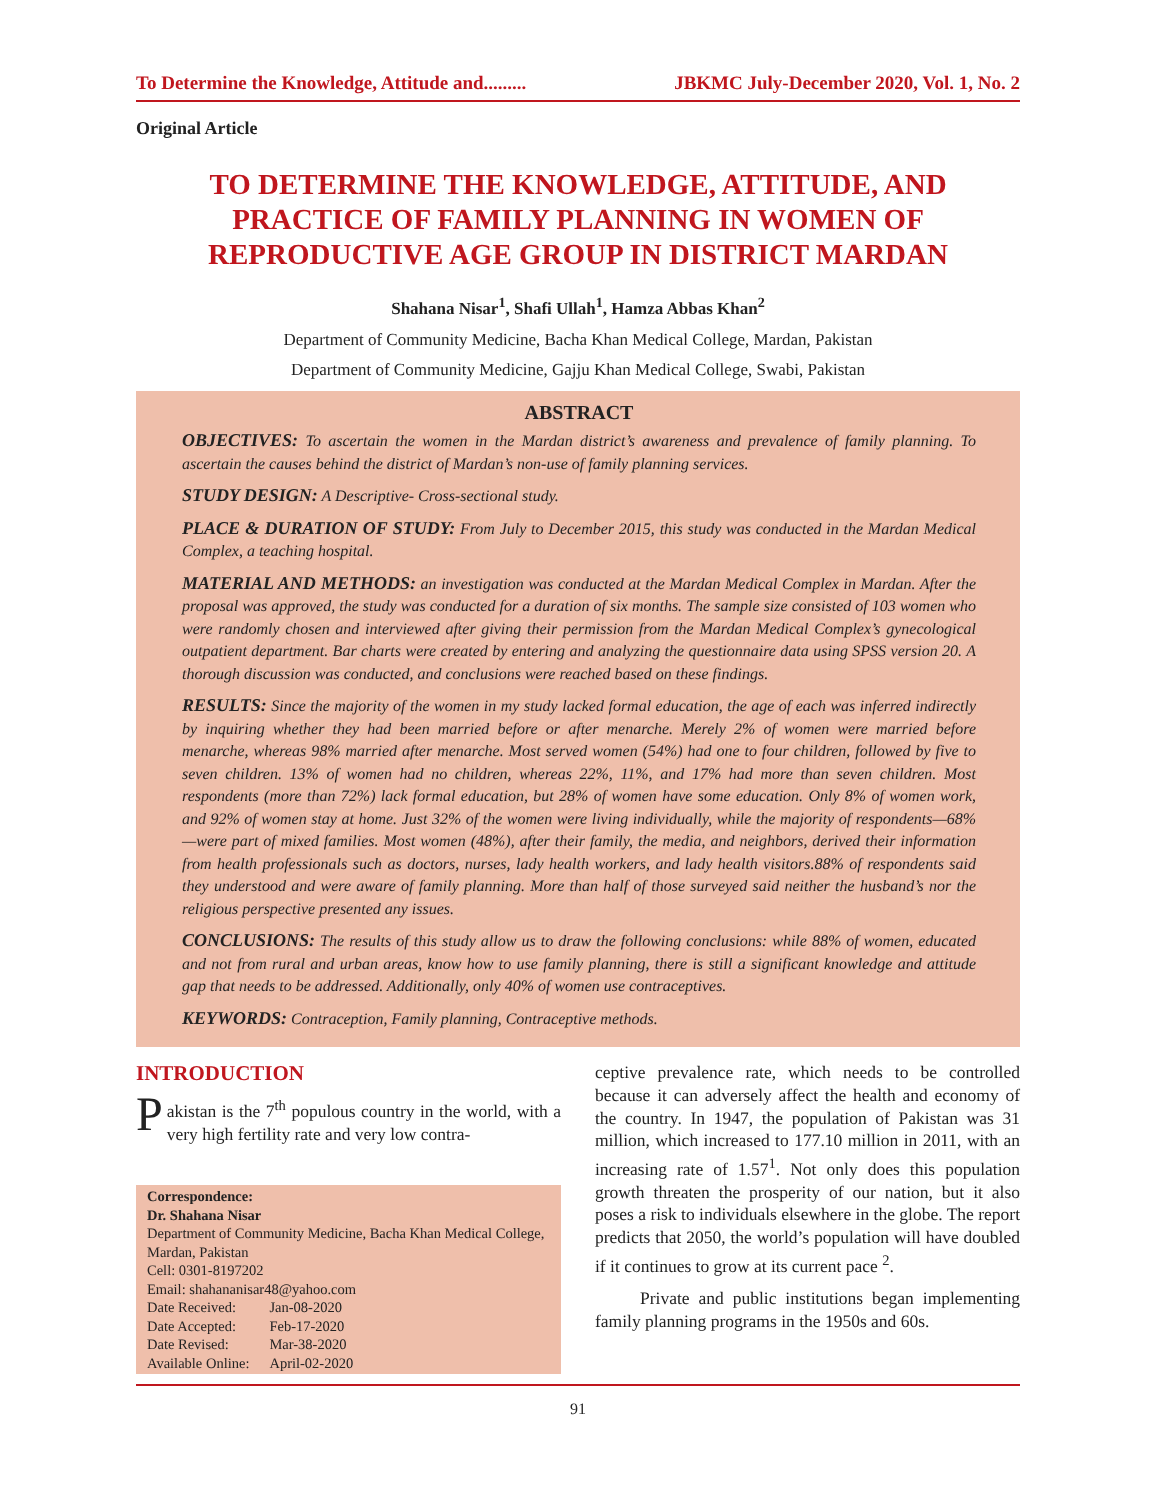To Determine the Knowledge, Attitude and......... JBKMC July-December 2020, Vol. 1, No. 2
Original Article
TO DETERMINE THE KNOWLEDGE, ATTITUDE, AND PRACTICE OF FAMILY PLANNING IN WOMEN OF REPRODUCTIVE AGE GROUP IN DISTRICT MARDAN
Shahana Nisar<sup>1</sup>, Shafi Ullah<sup>1</sup>, Hamza Abbas Khan<sup>2</sup>
Department of Community Medicine, Bacha Khan Medical College, Mardan, Pakistan
Department of Community Medicine, Gajju Khan Medical College, Swabi, Pakistan
ABSTRACT
OBJECTIVES: To ascertain the women in the Mardan district’s awareness and prevalence of family planning. To ascertain the causes behind the district of Mardan’s non-use of family planning services.
STUDY DESIGN: A Descriptive- Cross-sectional study.
PLACE & DURATION OF STUDY: From July to December 2015, this study was conducted in the Mardan Medical Complex, a teaching hospital.
MATERIAL AND METHODS: an investigation was conducted at the Mardan Medical Complex in Mardan. After the proposal was approved, the study was conducted for a duration of six months. The sample size consisted of 103 women who were randomly chosen and interviewed after giving their permission from the Mardan Medical Complex’s gynecological outpatient department. Bar charts were created by entering and analyzing the questionnaire data using SPSS version 20. A thorough discussion was conducted, and conclusions were reached based on these findings.
RESULTS: Since the majority of the women in my study lacked formal education, the age of each was inferred indirectly by inquiring whether they had been married before or after menarche. Merely 2% of women were married before menarche, whereas 98% married after menarche. Most served women (54%) had one to four children, followed by five to seven children. 13% of women had no children, whereas 22%, 11%, and 17% had more than seven children. Most respondents (more than 72%) lack formal education, but 28% of women have some education. Only 8% of women work, and 92% of women stay at home. Just 32% of the women were living individually, while the majority of respondents—68%—were part of mixed families. Most women (48%), after their family, the media, and neighbors, derived their information from health professionals such as doctors, nurses, lady health workers, and lady health visitors.88% of respondents said they understood and were aware of family planning. More than half of those surveyed said neither the husband’s nor the religious perspective presented any issues.
CONCLUSIONS: The results of this study allow us to draw the following conclusions: while 88% of women, educated and not from rural and urban areas, know how to use family planning, there is still a significant knowledge and attitude gap that needs to be addressed. Additionally, only 40% of women use contraceptives.
KEYWORDS: Contraception, Family planning, Contraceptive methods.
INTRODUCTION
Pakistan is the 7<sup>th</sup> populous country in the world, with a very high fertility rate and very low contra-
Correspondence:
Dr. Shahana Nisar
Department of Community Medicine, Bacha Khan Medical College, Mardan, Pakistan
Cell: 0301-8197202
Email: shahananisar48@yahoo.com
| Date Received: | Jan-08-2020 |
| Date Accepted: | Feb-17-2020 |
| Date Revised: | Mar-38-2020 |
| Available Online: | April-02-2020 |
ceptive prevalence rate, which needs to be controlled because it can adversely affect the health and economy of the country. In 1947, the population of Pakistan was 31 million, which increased to 177.10 million in 2011, with an increasing rate of 1.57<sup>1</sup>. Not only does this population growth threaten the prosperity of our nation, but it also poses a risk to individuals elsewhere in the globe. The report predicts that 2050, the world’s population will have doubled if it continues to grow at its current pace <sup>2</sup>.
Private and public institutions began implementing family planning programs in the 1950s and 60s.
91